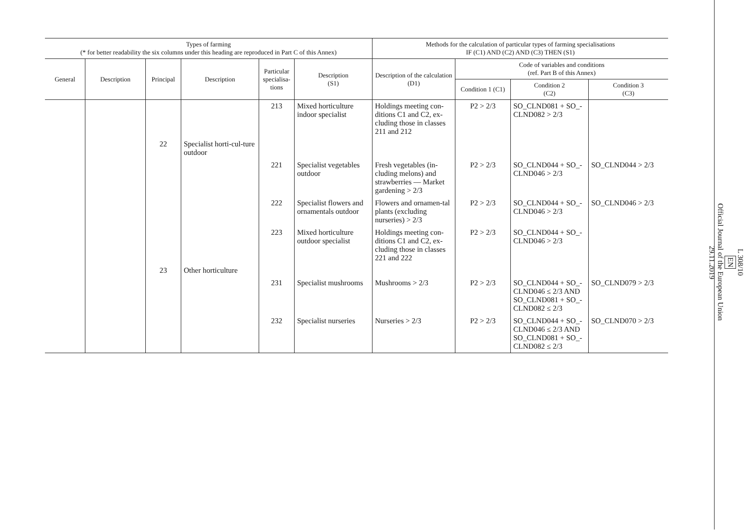| Types of farming (* for better readability the six columns under this heading are reproduced in Part C of this Annex) | | | | | | Methods for the calculation of particular types of farming specialisations IF (C1) AND (C2) AND (C3) THEN (S1) | | | |
| --- | --- | --- | --- | --- | --- | --- | --- | --- | --- |
| General | Description | Principal | Description | Particular specialisa-tions | Description (S1) | Description of the calculation (D1) | Code of variables and conditions (ref. Part B of this Annex) | | |
| | | | | | | | Condition 1 (C1) | Condition 2 (C2) | Condition 3 (C3) |
| | | | | 213 | Mixed horticulture indoor specialist | Holdings meeting con-ditions C1 and C2, ex-cluding those in classes 211 and 212 | P2 > 2/3 | SO_CLND081 + SO_-CLND082 > 2/3 | |
| | | 22 | Specialist horti-cul-ture outdoor | | | | | | |
| | | | | 221 | Specialist vegetables outdoor | Fresh vegetables (in-cluding melons) and strawberries — Market gardening > 2/3 | P2 > 2/3 | SO_CLND044 + SO_-CLND046 > 2/3 | SO_CLND044 > 2/3 |
| | | | | 222 | Specialist flowers and ornamentals outdoor | Flowers and ornamen-tal plants (excluding nurseries) > 2/3 | P2 > 2/3 | SO_CLND044 + SO_-CLND046 > 2/3 | SO_CLND046 > 2/3 |
| | | | | 223 | Mixed horticulture outdoor specialist | Holdings meeting con-ditions C1 and C2, ex-cluding those in classes 221 and 222 | P2 > 2/3 | SO_CLND044 + SO_-CLND046 > 2/3 | |
| | | 23 | Other horticulture | | | | | | |
| | | | | 231 | Specialist mushrooms | Mushrooms > 2/3 | P2 > 2/3 | SO_CLND044 + SO_-CLND046 ≤ 2/3 AND SO_CLND081 + SO_-CLND082 ≤ 2/3 | SO_CLND079 > 2/3 |
| | | | | 232 | Specialist nurseries | Nurseries > 2/3 | P2 > 2/3 | SO_CLND044 + SO_-CLND046 ≤ 2/3 AND SO_CLND081 + SO_-CLND082 ≤ 2/3 | SO_CLND070 > 2/3 |
L 308/10
EN
Official Journal of the European Union
29.11.2019